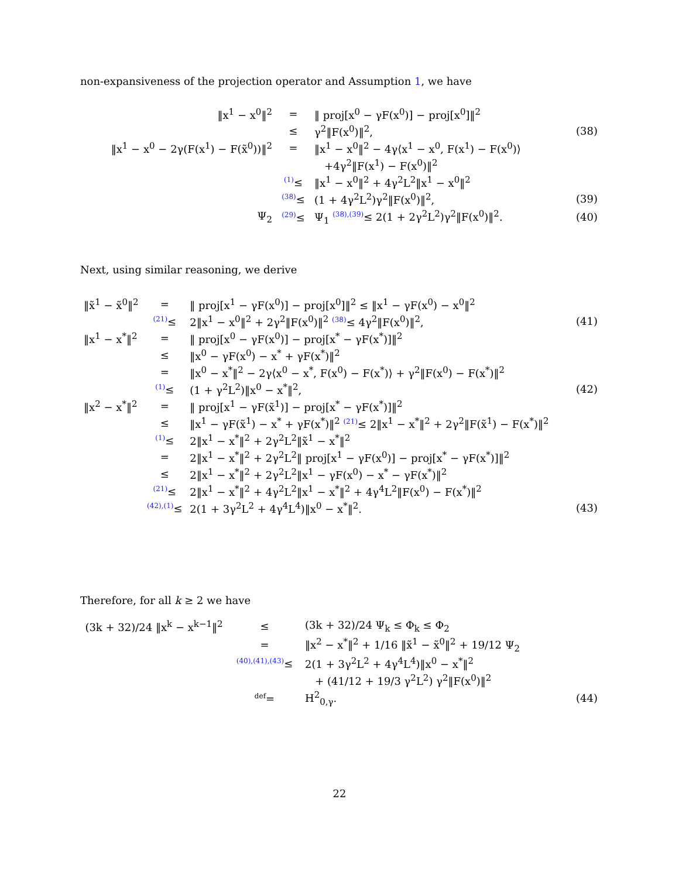non-expansiveness of the projection operator and Assumption 1, we have
| ‖x<sup>1</sup> − x<sup>0</sup>‖<sup>2</sup> | = | ‖ proj[x<sup>0</sup> − γF(x<sup>0</sup>)] − proj[x<sup>0</sup>]‖<sup>2</sup> | |
| | ≤ | γ<sup>2</sup>‖F(x<sup>0</sup>)‖<sup>2</sup>, | (38) |
| ‖x<sup>1</sup> − x<sup>0</sup> − 2γ(F(x<sup>1</sup>) − F(x̃<sup>0</sup>))‖<sup>2</sup> | = | ‖x<sup>1</sup> − x<sup>0</sup>‖<sup>2</sup> − 4γ⟨x<sup>1</sup> − x<sup>0</sup>, F(x<sup>1</sup>) − F(x<sup>0</sup>)⟩ | |
| | | +4γ<sup>2</sup>‖F(x<sup>1</sup>) − F(x<sup>0</sup>)‖<sup>2</sup> | |
| | <sup>(1)</sup>≤ | ‖x<sup>1</sup> − x<sup>0</sup>‖<sup>2</sup> + 4γ<sup>2</sup>L<sup>2</sup>‖x<sup>1</sup> − x<sup>0</sup>‖<sup>2</sup> | |
| | <sup>(38)</sup>≤ | (1 + 4γ<sup>2</sup>L<sup>2</sup>)γ<sup>2</sup>‖F(x<sup>0</sup>)‖<sup>2</sup>, | (39) |
| Ψ<sub>2</sub> | <sup>(29)</sup>≤ | Ψ<sub>1</sub> <sup>(38),(39)</sup>≤ 2(1 + 2γ<sup>2</sup>L<sup>2</sup>)γ<sup>2</sup>‖F(x<sup>0</sup>)‖<sup>2</sup>. | (40) |
Next, using similar reasoning, we derive
| ‖x̃<sup>1</sup> − x̃<sup>0</sup>‖<sup>2</sup> | = | ‖ proj[x<sup>1</sup> − γF(x<sup>0</sup>)] − proj[x<sup>0</sup>]‖<sup>2</sup> ≤ ‖x<sup>1</sup> − γF(x<sup>0</sup>) − x<sup>0</sup>‖<sup>2</sup> | |
| | <sup>(21)</sup>≤ | 2‖x<sup>1</sup> − x<sup>0</sup>‖<sup>2</sup> + 2γ<sup>2</sup>‖F(x<sup>0</sup>)‖<sup>2</sup> <sup>(38)</sup>≤ 4γ<sup>2</sup>‖F(x<sup>0</sup>)‖<sup>2</sup>, | (41) |
| ‖x<sup>1</sup> − x<sup>*</sup>‖<sup>2</sup> | = | ‖ proj[x<sup>0</sup> − γF(x<sup>0</sup>)] − proj[x<sup>*</sup> − γF(x<sup>*</sup>)]‖<sup>2</sup> | |
| | ≤ | ‖x<sup>0</sup> − γF(x<sup>0</sup>) − x<sup>*</sup> + γF(x<sup>*</sup>)‖<sup>2</sup> | |
| | = | ‖x<sup>0</sup> − x<sup>*</sup>‖<sup>2</sup> − 2γ⟨x<sup>0</sup> − x<sup>*</sup>, F(x<sup>0</sup>) − F(x<sup>*</sup>)⟩ + γ<sup>2</sup>‖F(x<sup>0</sup>) − F(x<sup>*</sup>)‖<sup>2</sup> | |
| | <sup>(1)</sup>≤ | (1 + γ<sup>2</sup>L<sup>2</sup>)‖x<sup>0</sup> − x<sup>*</sup>‖<sup>2</sup>, | (42) |
| ‖x<sup>2</sup> − x<sup>*</sup>‖<sup>2</sup> | = | ‖ proj[x<sup>1</sup> − γF(x̃<sup>1</sup>)] − proj[x<sup>*</sup> − γF(x<sup>*</sup>)]‖<sup>2</sup> | |
| | ≤ | ‖x<sup>1</sup> − γF(x̃<sup>1</sup>) − x<sup>*</sup> + γF(x<sup>*</sup>)‖<sup>2</sup> <sup>(21)</sup>≤ 2‖x<sup>1</sup> − x<sup>*</sup>‖<sup>2</sup> + 2γ<sup>2</sup>‖F(x̃<sup>1</sup>) − F(x<sup>*</sup>)‖<sup>2</sup> | |
| | <sup>(1)</sup>≤ | 2‖x<sup>1</sup> − x<sup>*</sup>‖<sup>2</sup> + 2γ<sup>2</sup>L<sup>2</sup>‖x̃<sup>1</sup> − x<sup>*</sup>‖<sup>2</sup> | |
| | = | 2‖x<sup>1</sup> − x<sup>*</sup>‖<sup>2</sup> + 2γ<sup>2</sup>L<sup>2</sup>‖ proj[x<sup>1</sup> − γF(x<sup>0</sup>)] − proj[x<sup>*</sup> − γF(x<sup>*</sup>)]‖<sup>2</sup> | |
| | ≤ | 2‖x<sup>1</sup> − x<sup>*</sup>‖<sup>2</sup> + 2γ<sup>2</sup>L<sup>2</sup>‖x<sup>1</sup> − γF(x<sup>0</sup>) − x<sup>*</sup> − γF(x<sup>*</sup>)‖<sup>2</sup> | |
| | <sup>(21)</sup>≤ | 2‖x<sup>1</sup> − x<sup>*</sup>‖<sup>2</sup> + 4γ<sup>2</sup>L<sup>2</sup>‖x<sup>1</sup> − x<sup>*</sup>‖<sup>2</sup> + 4γ<sup>4</sup>L<sup>2</sup>‖F(x<sup>0</sup>) − F(x<sup>*</sup>)‖<sup>2</sup> | |
| | <sup>(42),(1)</sup>≤ | 2(1 + 3γ<sup>2</sup>L<sup>2</sup> + 4γ<sup>4</sup>L<sup>4</sup>)‖x<sup>0</sup> − x<sup>*</sup>‖<sup>2</sup>. | (43) |
Therefore, for all k ≥ 2 we have
| (3k + 32)/24 ‖x<sup>k</sup> − x<sup>k−1</sup>‖<sup>2</sup> | ≤ | (3k + 32)/24 Ψ<sub>k</sub> ≤ Φ<sub>k</sub> ≤ Φ<sub>2</sub> | |
| | = | ‖x<sup>2</sup> − x<sup>*</sup>‖<sup>2</sup> + 1/16 ‖x̃<sup>1</sup> − x̃<sup>0</sup>‖<sup>2</sup> + 19/12 Ψ<sub>2</sub> | |
| | <sup>(40),(41),(43)</sup>≤ | 2(1 + 3γ<sup>2</sup>L<sup>2</sup> + 4γ<sup>4</sup>L<sup>4</sup>)‖x<sup>0</sup> − x<sup>*</sup>‖<sup>2</sup> | |
| | | + (41/12 + 19/3 γ<sup>2</sup>L<sup>2</sup>) γ<sup>2</sup>‖F(x<sup>0</sup>)‖<sup>2</sup> | |
| | <sup>def</sup>= | H<sup>2</sup><sub>0,γ</sub>. | (44) |
22